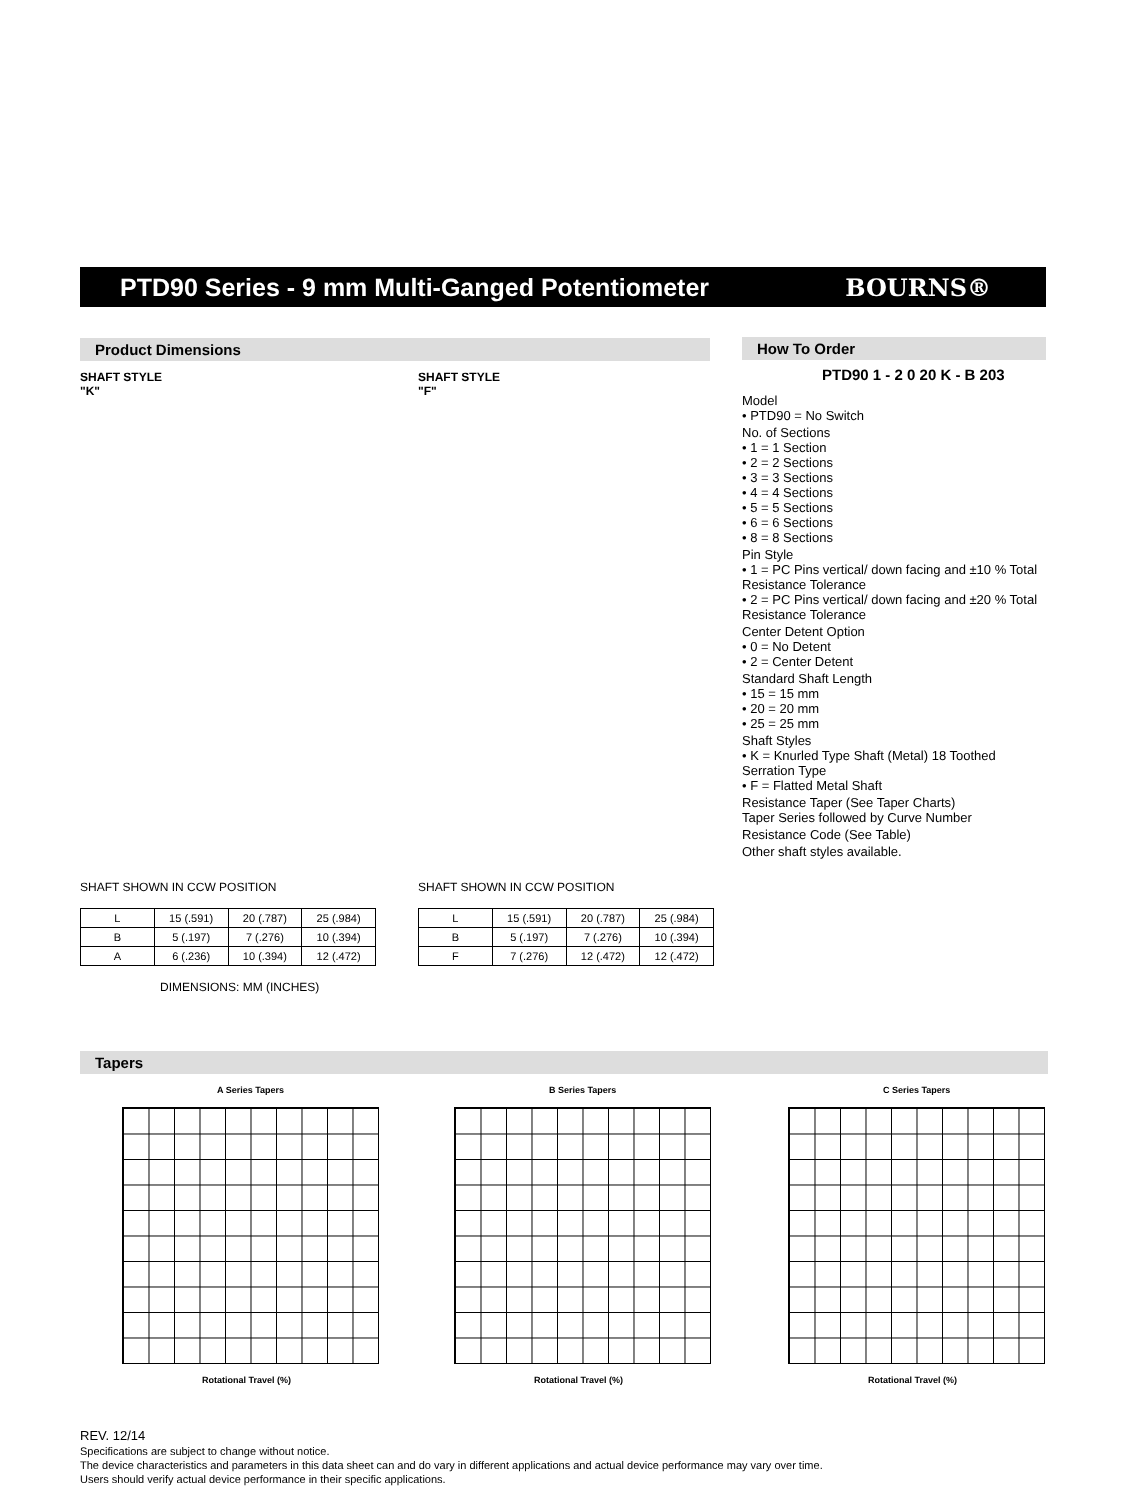PTD90 Series - 9 mm Multi-Ganged Potentiometer
BOURNS®
Product Dimensions
SHAFT STYLE
"K"
SHAFT SHOWN IN CCW POSITION
| L | 15 (.591) | 20 (.787) | 25 (.984) |
| B | 5 (.197) | 7 (.276) | 10 (.394) |
| A | 6 (.236) | 10 (.394) | 12 (.472) |
DIMENSIONS: MM (INCHES)
SHAFT STYLE
"F"
SHAFT SHOWN IN CCW POSITION
| L | 15 (.591) | 20 (.787) | 25 (.984) |
| B | 5 (.197) | 7 (.276) | 10 (.394) |
| F | 7 (.276) | 12 (.472) | 12 (.472) |
How To Order
PTD90 1 - 2 0 20 K - B 203
Model
• PTD90 = No Switch
No. of Sections
• 1 = 1 Section
• 2 = 2 Sections
• 3 = 3 Sections
• 4 = 4 Sections
• 5 = 5 Sections
• 6 = 6 Sections
• 8 = 8 Sections
Pin Style
• 1 = PC Pins vertical/ down facing and ±10 % Total Resistance Tolerance
• 2 = PC Pins vertical/ down facing and ±20 % Total Resistance Tolerance
Center Detent Option
• 0 = No Detent
• 2 = Center Detent
Standard Shaft Length
• 15 = 15 mm
• 20 = 20 mm
• 25 = 25 mm
Shaft Styles
• K = Knurled Type Shaft (Metal) 18 Toothed Serration Type
• F = Flatted Metal Shaft
Resistance Taper (See Taper Charts)
Taper Series followed by Curve Number
Resistance Code (See Table)
Other shaft styles available.
Tapers
A Series Tapers
Rotational Travel (%)
B Series Tapers
Rotational Travel (%)
C Series Tapers
Rotational Travel (%)
REV. 12/14
Specifications are subject to change without notice.
The device characteristics and parameters in this data sheet can and do vary in different applications and actual device performance may vary over time.
Users should verify actual device performance in their specific applications.